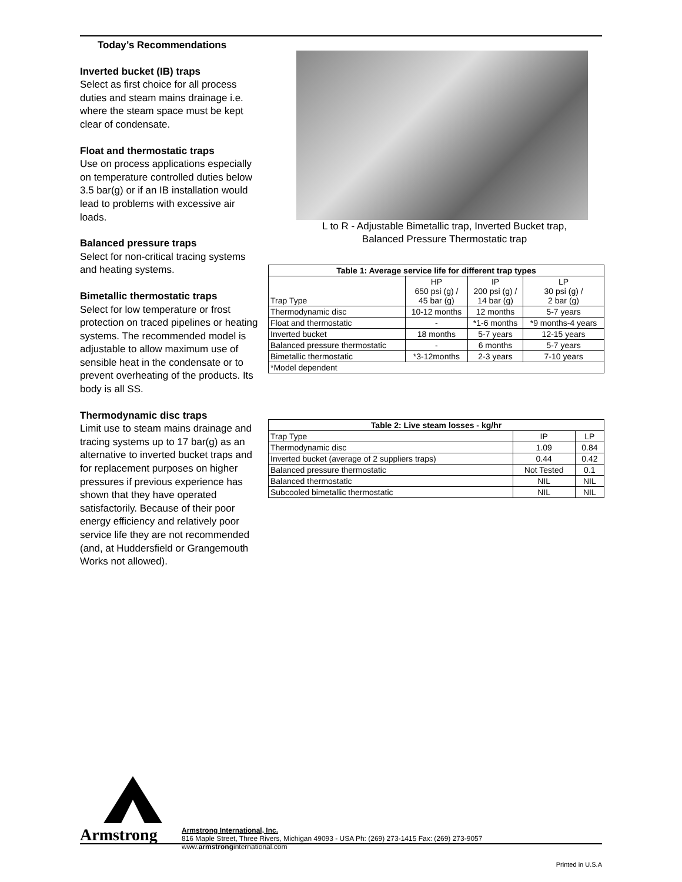Today’s Recommendations
Inverted bucket (IB) traps
Select as first choice for all process duties and steam mains drainage i.e. where the steam space must be kept clear of condensate.
Float and thermostatic traps
Use on process applications especially on temperature controlled duties below 3.5 bar(g) or if an IB installation would lead to problems with excessive air loads.
Balanced pressure traps
Select for non-critical tracing systems and heating systems.
Bimetallic thermostatic traps
Select for low temperature or frost protection on traced pipelines or heating systems. The recommended model is adjustable to allow maximum use of sensible heat in the condensate or to prevent overheating of the products. Its body is all SS.
Thermodynamic disc traps
Limit use to steam mains drainage and tracing systems up to 17 bar(g) as an alternative to inverted bucket traps and for replacement purposes on higher pressures if previous experience has shown that they have operated satisfactorily. Because of their poor energy efficiency and relatively poor service life they are not recommended (and, at Huddersfield or Grangemouth Works not allowed).
L to R - Adjustable Bimetallic trap, Inverted Bucket trap,
Balanced Pressure Thermostatic trap
| Table 1: Average service life for different trap types | | | |
| --- | --- | --- | --- |
| Trap Type | HP 650 psi (g) / 45 bar (g) | IP 200 psi (g) / 14 bar (g) | LP 30 psi (g) / 2 bar (g) |
| Thermodynamic disc | 10-12 months | 12 months | 5-7 years |
| Float and thermostatic | - | *1-6 months | *9 months-4 years |
| Inverted bucket | 18 months | 5-7 years | 12-15 years |
| Balanced pressure thermostatic | - | 6 months | 5-7 years |
| Bimetallic thermostatic | *3-12months | 2-3 years | 7-10 years |
| *Model dependent | | | |
| Table 2: Live steam losses - kg/hr | | |
| --- | --- | --- |
| Trap Type | IP | LP |
| Thermodynamic disc | 1.09 | 0.84 |
| Inverted bucket (average of 2 suppliers traps) | 0.44 | 0.42 |
| Balanced pressure thermostatic | Not Tested | 0.1 |
| Balanced thermostatic | NIL | NIL |
| Subcooled bimetallic thermostatic | NIL | NIL |
Armstrong
Armstrong International, Inc.
816 Maple Street, Three Rivers, Michigan 49093 - USA Ph: (269) 273-1415 Fax: (269) 273-9057
www.armstronginternational.com
Printed in U.S.A